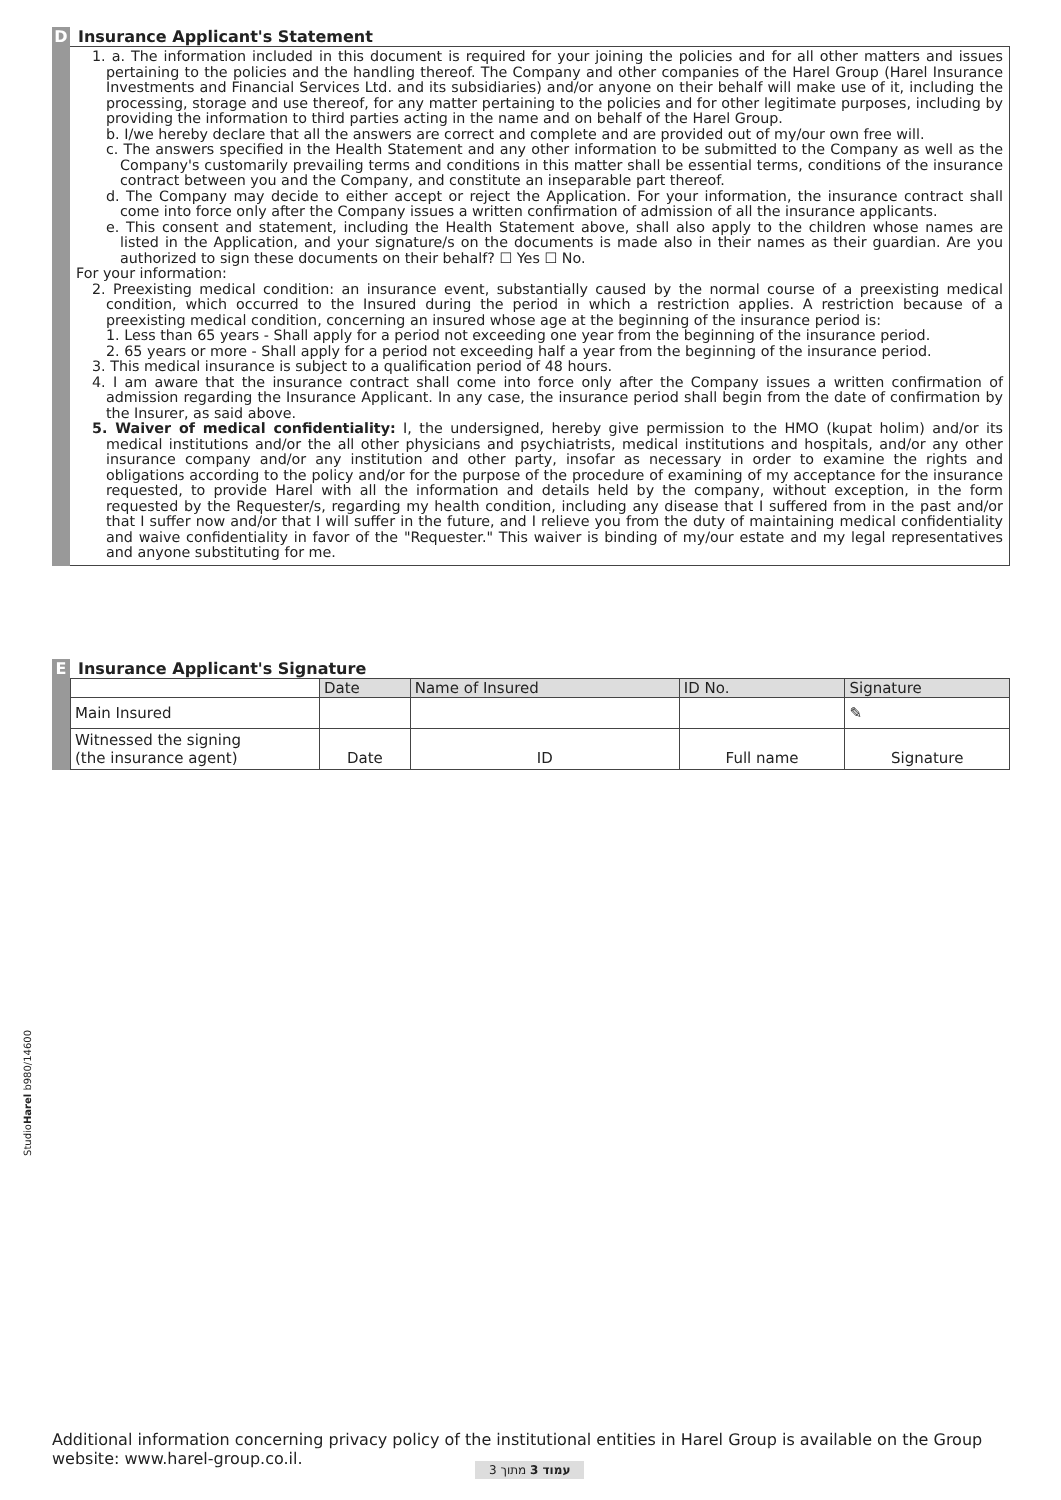D Insurance Applicant's Statement
1. a. The information included in this document is required for your joining the policies and for all other matters and issues pertaining to the policies and the handling thereof. The Company and other companies of the Harel Group (Harel Insurance Investments and Financial Services Ltd. and its subsidiaries) and/or anyone on their behalf will make use of it, including the processing, storage and use thereof, for any matter pertaining to the policies and for other legitimate purposes, including by providing the information to third parties acting in the name and on behalf of the Harel Group.
b. I/we hereby declare that all the answers are correct and complete and are provided out of my/our own free will.
c. The answers specified in the Health Statement and any other information to be submitted to the Company as well as the Company's customarily prevailing terms and conditions in this matter shall be essential terms, conditions of the insurance contract between you and the Company, and constitute an inseparable part thereof.
d. The Company may decide to either accept or reject the Application. For your information, the insurance contract shall come into force only after the Company issues a written confirmation of admission of all the insurance applicants.
e. This consent and statement, including the Health Statement above, shall also apply to the children whose names are listed in the Application, and your signature/s on the documents is made also in their names as their guardian. Are you authorized to sign these documents on their behalf? ☐ Yes ☐ No.
For your information:
2. Preexisting medical condition: an insurance event, substantially caused by the normal course of a preexisting medical condition, which occurred to the Insured during the period in which a restriction applies. A restriction because of a preexisting medical condition, concerning an insured whose age at the beginning of the insurance period is:
1. Less than 65 years - Shall apply for a period not exceeding one year from the beginning of the insurance period.
2. 65 years or more - Shall apply for a period not exceeding half a year from the beginning of the insurance period.
3. This medical insurance is subject to a qualification period of 48 hours.
4. I am aware that the insurance contract shall come into force only after the Company issues a written confirmation of admission regarding the Insurance Applicant. In any case, the insurance period shall begin from the date of confirmation by the Insurer, as said above.
5. Waiver of medical confidentiality: I, the undersigned, hereby give permission to the HMO (kupat holim) and/or its medical institutions and/or the all other physicians and psychiatrists, medical institutions and hospitals, and/or any other insurance company and/or any institution and other party, insofar as necessary in order to examine the rights and obligations according to the policy and/or for the purpose of the procedure of examining of my acceptance for the insurance requested, to provide Harel with all the information and details held by the company, without exception, in the form requested by the Requester/s, regarding my health condition, including any disease that I suffered from in the past and/or that I suffer now and/or that I will suffer in the future, and I relieve you from the duty of maintaining medical confidentiality and waive confidentiality in favor of the "Requester." This waiver is binding of my/our estate and my legal representatives and anyone substituting for me.
E Insurance Applicant's Signature
| | Date | Name of Insured | ID No. | Signature |
| --- | --- | --- | --- | --- |
| Main Insured | | | | ✎ |
| Witnessed the signing (the insurance agent) | Date | ID | Full name | Signature |
StudioHarel b980/14600
Additional information concerning privacy policy of the institutional entities in Harel Group is available on the Group website: www.harel-group.co.il.
עמוד 3 מתוך 3